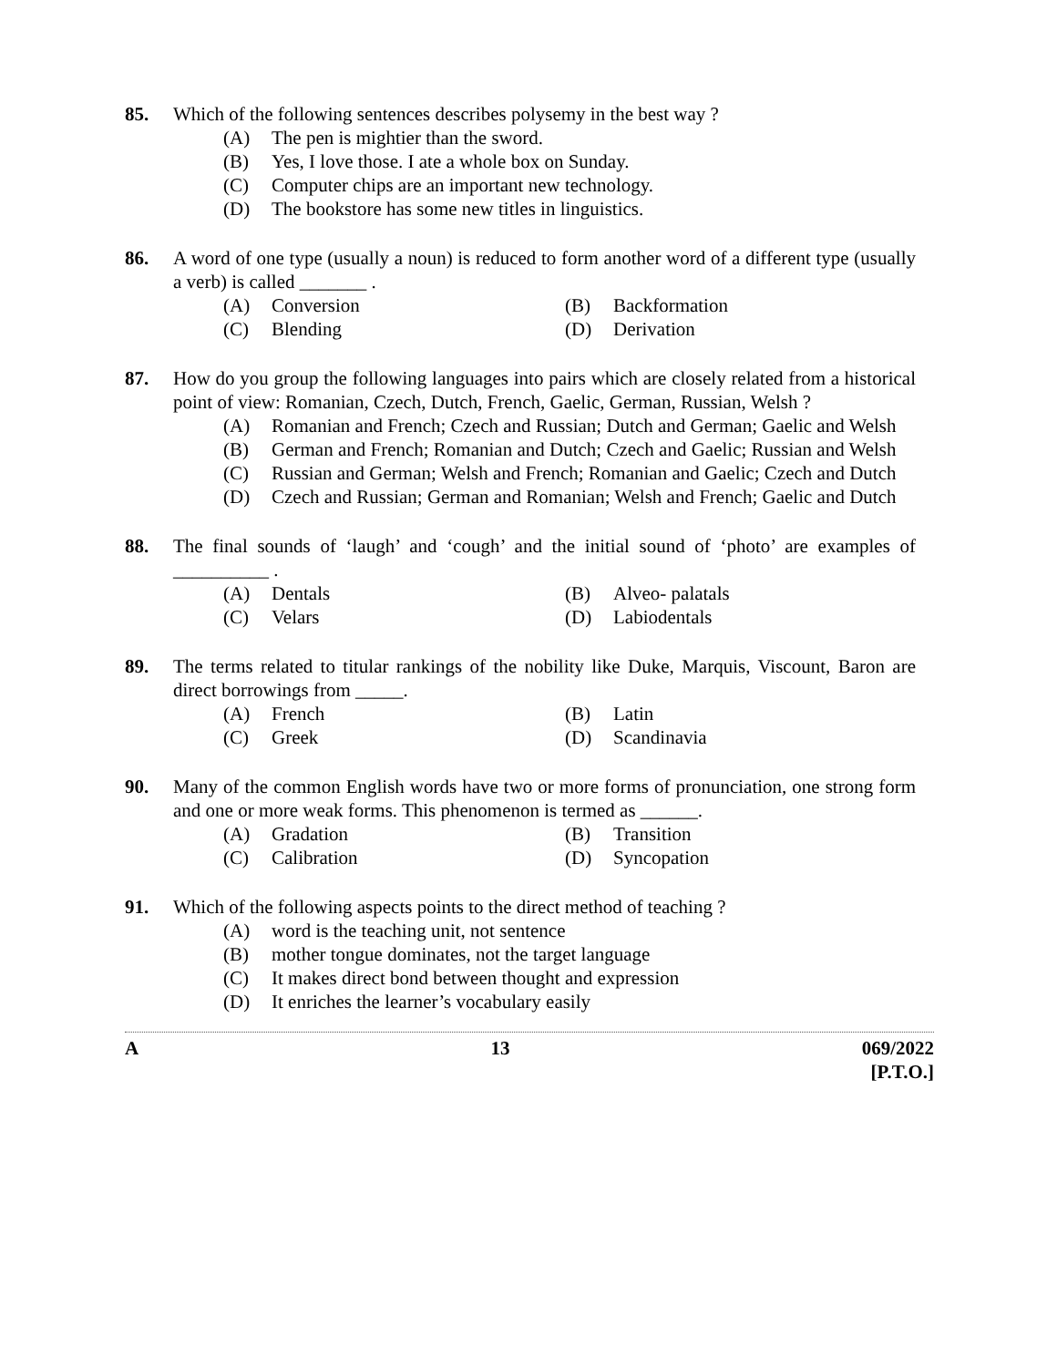85. Which of the following sentences describes polysemy in the best way ?
(A) The pen is mightier than the sword.
(B) Yes, I love those. I ate a whole box on Sunday.
(C) Computer chips are an important new technology.
(D) The bookstore has some new titles in linguistics.
86. A word of one type (usually a noun) is reduced to form another word of a different type (usually a verb) is called _______ .
(A) Conversion (B) Backformation
(C) Blending (D) Derivation
87. How do you group the following languages into pairs which are closely related from a historical point of view: Romanian, Czech, Dutch, French, Gaelic, German, Russian, Welsh ?
(A) Romanian and French; Czech and Russian; Dutch and German; Gaelic and Welsh
(B) German and French; Romanian and Dutch; Czech and Gaelic; Russian and Welsh
(C) Russian and German; Welsh and French; Romanian and Gaelic; Czech and Dutch
(D) Czech and Russian; German and Romanian; Welsh and French; Gaelic and Dutch
88. The final sounds of ‘laugh’ and ‘cough’ and the initial sound of ‘photo’ are examples of __________ .
(A) Dentals (B) Alveo- palatals
(C) Velars (D) Labiodentals
89. The terms related to titular rankings of the nobility like Duke, Marquis, Viscount, Baron are direct borrowings from _____.
(A) French (B) Latin
(C) Greek (D) Scandinavia
90. Many of the common English words have two or more forms of pronunciation, one strong form and one or more weak forms. This phenomenon is termed as ______.
(A) Gradation (B) Transition
(C) Calibration (D) Syncopation
91. Which of the following aspects points to the direct method of teaching ?
(A) word is the teaching unit, not sentence
(B) mother tongue dominates, not the target language
(C) It makes direct bond between thought and expression
(D) It enriches the learner’s vocabulary easily
A 13 069/2022
[P.T.O.]